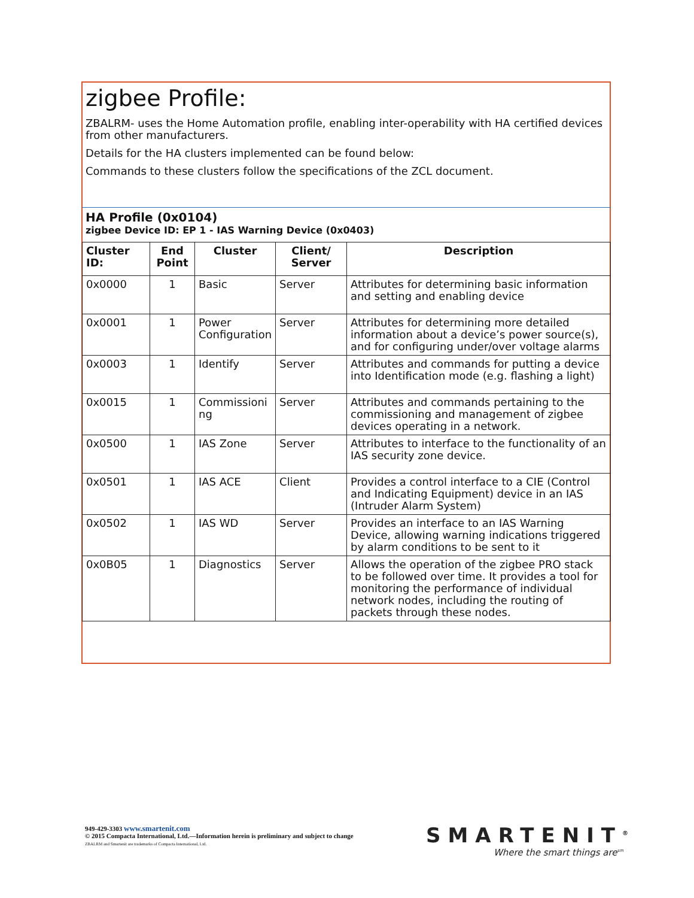zigbee Profile:
ZBALRM- uses the Home Automation profile, enabling inter-operability with HA certified devices from other manufacturers.
Details for the HA clusters implemented can be found below:
Commands to these clusters follow the specifications of the ZCL document.
HA Profile (0x0104)
zigbee Device ID: EP 1 - IAS Warning Device (0x0403)
| Cluster ID: | End Point | Cluster | Client/ Server | Description |
| --- | --- | --- | --- | --- |
| 0x0000 | 1 | Basic | Server | Attributes for determining basic information and setting and enabling device |
| 0x0001 | 1 | Power Configuration | Server | Attributes for determining more detailed information about a device’s power source(s), and for configuring under/over voltage alarms |
| 0x0003 | 1 | Identify | Server | Attributes and commands for putting a device into Identification mode (e.g. flashing a light) |
| 0x0015 | 1 | Commissioni ng | Server | Attributes and commands pertaining to the commissioning and management of zigbee devices operating in a network. |
| 0x0500 | 1 | IAS Zone | Server | Attributes to interface to the functionality of an IAS security zone device. |
| 0x0501 | 1 | IAS ACE | Client | Provides a control interface to a CIE (Control and Indicating Equipment) device in an IAS (Intruder Alarm System) |
| 0x0502 | 1 | IAS WD | Server | Provides an interface to an IAS Warning Device, allowing warning indications triggered by alarm conditions to be sent to it |
| 0x0B05 | 1 | Diagnostics | Server | Allows the operation of the zigbee PRO stack to be followed over time. It provides a tool for monitoring the performance of individual network nodes, including the routing of packets through these nodes. |
949-429-3303 www.smartenit.com
© 2015 Compacta International, Ltd.—Information herein is preliminary and subject to change
ZBALRM and Smartenit are trademarks of Compacta International, Ltd.
SMARTENIT<sup>®</sup>
Where the smart things are<sup>sm</sup>